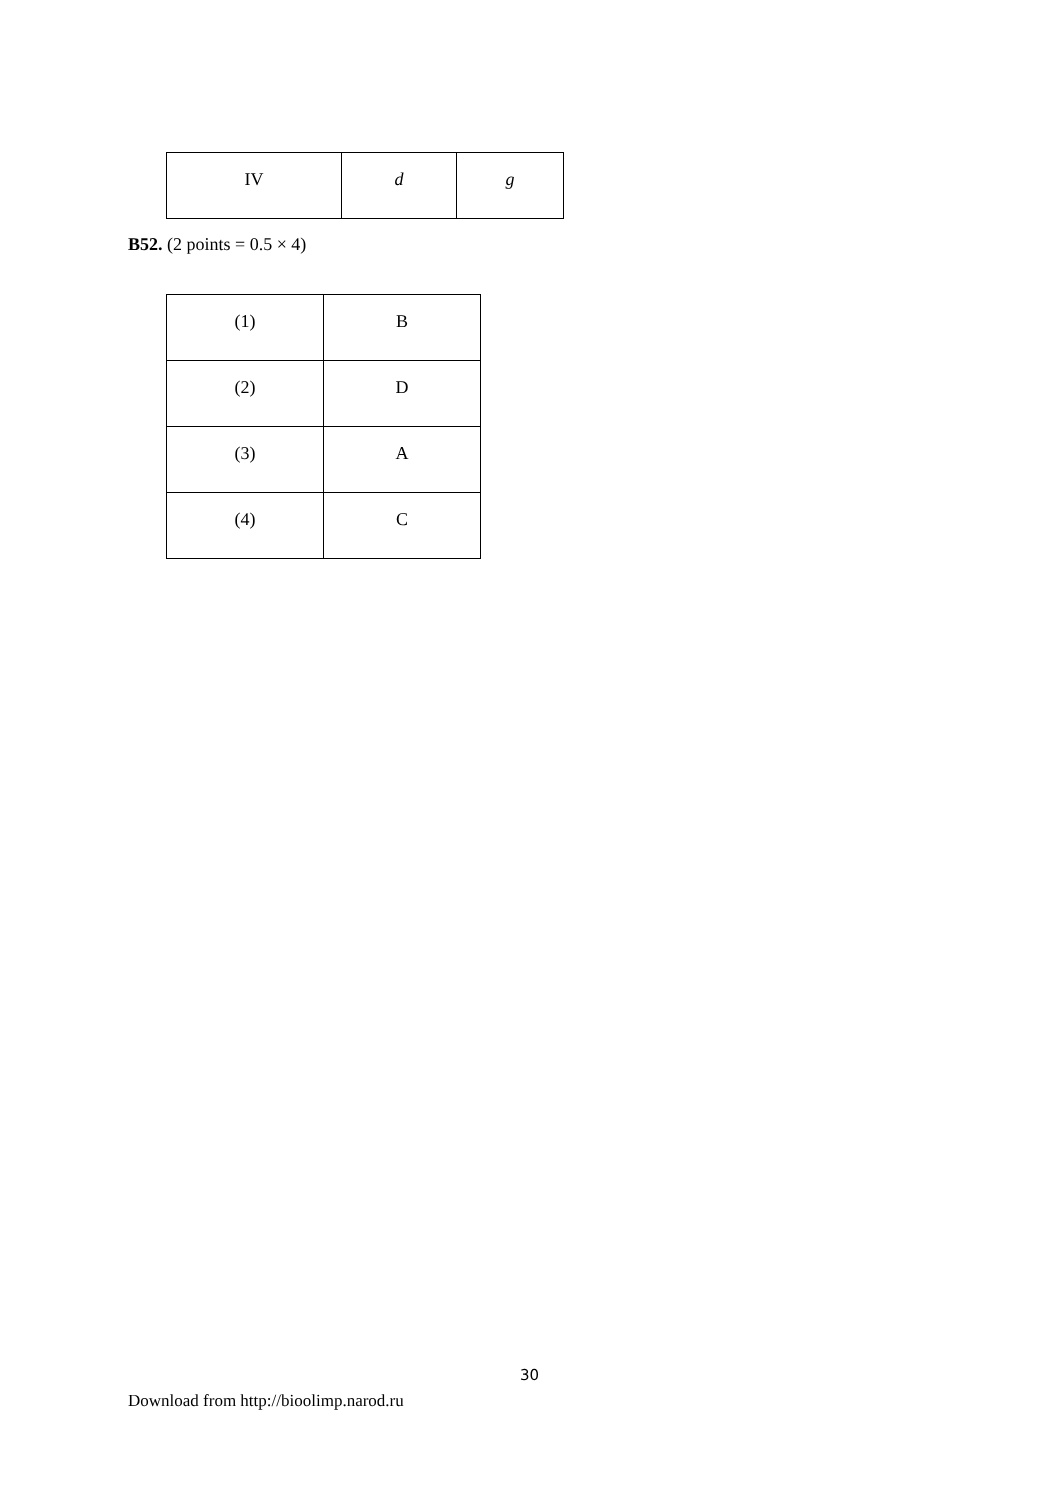| IV | d | g |
B52. (2 points = 0.5 × 4)
| (1) | B |
| (2) | D |
| (3) | A |
| (4) | C |
30
Download from http://bioolimp.narod.ru